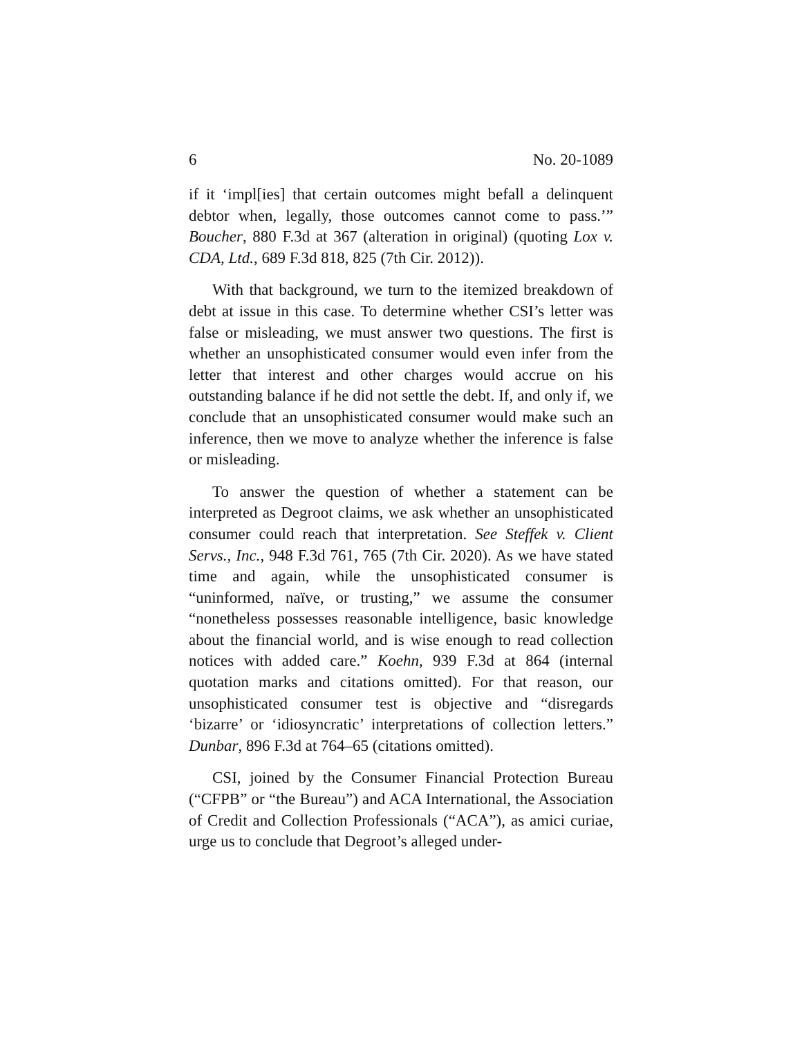6 No. 20-1089
if it ‘impl[ies] that certain outcomes might befall a delinquent debtor when, legally, those outcomes cannot come to pass.’” Boucher, 880 F.3d at 367 (alteration in original) (quoting Lox v. CDA, Ltd., 689 F.3d 818, 825 (7th Cir. 2012)).
With that background, we turn to the itemized breakdown of debt at issue in this case. To determine whether CSI’s letter was false or misleading, we must answer two questions. The first is whether an unsophisticated consumer would even infer from the letter that interest and other charges would accrue on his outstanding balance if he did not settle the debt. If, and only if, we conclude that an unsophisticated consumer would make such an inference, then we move to analyze whether the inference is false or misleading.
To answer the question of whether a statement can be interpreted as Degroot claims, we ask whether an unsophisticated consumer could reach that interpretation. See Steffek v. Client Servs., Inc., 948 F.3d 761, 765 (7th Cir. 2020). As we have stated time and again, while the unsophisticated consumer is “uninformed, naïve, or trusting,” we assume the consumer “nonetheless possesses reasonable intelligence, basic knowledge about the financial world, and is wise enough to read collection notices with added care.” Koehn, 939 F.3d at 864 (internal quotation marks and citations omitted). For that reason, our unsophisticated consumer test is objective and “disregards ‘bizarre’ or ‘idiosyncratic’ interpretations of collection letters.” Dunbar, 896 F.3d at 764–65 (citations omitted).
CSI, joined by the Consumer Financial Protection Bureau (“CFPB” or “the Bureau”) and ACA International, the Association of Credit and Collection Professionals (“ACA”), as amici curiae, urge us to conclude that Degroot’s alleged under-